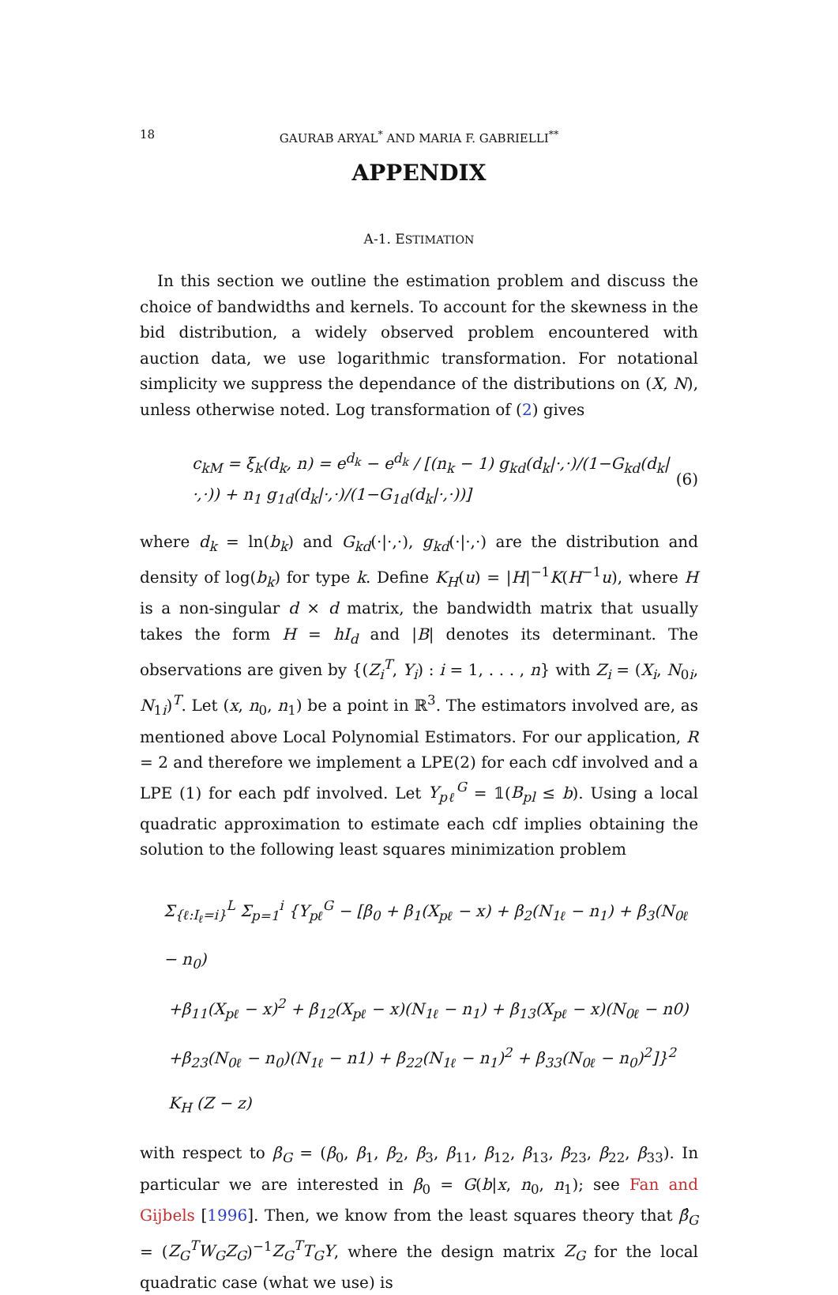18 GAURAB ARYAL<sup>*</sup> AND MARIA F. GABRIELLI<sup>**</sup>
APPENDIX
A-1. ESTIMATION
In this section we outline the estimation problem and discuss the choice of bandwidths and kernels. To account for the skewness in the bid distribution, a widely observed problem encountered with auction data, we use logarithmic transformation. For notational simplicity we suppress the dependance of the distributions on (X, N), unless otherwise noted. Log transformation of (2) gives
c<sub>kM</sub> = ξ<sub>k</sub>(d<sub>k</sub>, n) = e<sup>d<sub>k</sub></sup> − e<sup>d<sub>k</sub></sup> / [(n<sub>k</sub> − 1) g<sub>kd</sub>(d<sub>k</sub>|·,·)/(1−G<sub>kd</sub>(d<sub>k</sub>|·,·)) + n<sub>1</sub> g<sub>1d</sub>(d<sub>k</sub>|·,·)/(1−G<sub>1d</sub>(d<sub>k</sub>|·,·))] (6)
where d<sub>k</sub> = ln(b<sub>k</sub>) and G<sub>kd</sub>(·|·,·), g<sub>kd</sub>(·|·,·) are the distribution and density of log(b<sub>k</sub>) for type k. Define K<sub>H</sub>(u) = |H|<sup>−1</sup>K(H<sup>−1</sup>u), where H is a non-singular d × d matrix, the bandwidth matrix that usually takes the form H = hI<sub>d</sub> and |B| denotes its determinant. The observations are given by {(Z<sub>i</sub><sup>T</sup>, Y<sub>i</sub>) : i = 1, . . . , n} with Z<sub>i</sub> = (X<sub>i</sub>, N<sub>0i</sub>, N<sub>1i</sub>)<sup>T</sup>. Let (x, n<sub>0</sub>, n<sub>1</sub>) be a point in ℝ<sup>3</sup>. The estimators involved are, as mentioned above Local Polynomial Estimators. For our application, R = 2 and therefore we implement a LPE(2) for each cdf involved and a LPE (1) for each pdf involved. Let Y<sub>pℓ</sub><sup>G</sup> = 𝟙(B<sub>pl</sub> ≤ b). Using a local quadratic approximation to estimate each cdf implies obtaining the solution to the following least squares minimization problem
Σ<sub>{ℓ:I<sub>ℓ</sub>=i}</sub><sup>L</sup> Σ<sub>p=1</sub><sup>i</sup> {Y<sub>pℓ</sub><sup>G</sup> − [β<sub>0</sub> + β<sub>1</sub>(X<sub>pℓ</sub> − x) + β<sub>2</sub>(N<sub>1ℓ</sub> − n<sub>1</sub>) + β<sub>3</sub>(N<sub>0ℓ</sub> − n<sub>0</sub>)
+β<sub>11</sub>(X<sub>pℓ</sub> − x)<sup>2</sup> + β<sub>12</sub>(X<sub>pℓ</sub> − x)(N<sub>1ℓ</sub> − n<sub>1</sub>) + β<sub>13</sub>(X<sub>pℓ</sub> − x)(N<sub>0ℓ</sub> − n0)
+β<sub>23</sub>(N<sub>0ℓ</sub> − n<sub>0</sub>)(N<sub>1ℓ</sub> − n1) + β<sub>22</sub>(N<sub>1ℓ</sub> − n<sub>1</sub>)<sup>2</sup> + β<sub>33</sub>(N<sub>0ℓ</sub> − n<sub>0</sub>)<sup>2</sup>]}<sup>2</sup> K<sub>H</sub> (Z − z)
with respect to β<sub>G</sub> = (β<sub>0</sub>, β<sub>1</sub>, β<sub>2</sub>, β<sub>3</sub>, β<sub>11</sub>, β<sub>12</sub>, β<sub>13</sub>, β<sub>23</sub>, β<sub>22</sub>, β<sub>33</sub>). In particular we are interested in β<sub>0</sub> = G(b|x, n<sub>0</sub>, n<sub>1</sub>); see Fan and Gijbels [1996]. Then, we know from the least squares theory that β̂<sub>G</sub> = (Z<sub>G</sub><sup>T</sup>W<sub>G</sub>Z<sub>G</sub>)<sup>−1</sup>Z<sub>G</sub><sup>T</sup>T<sub>G</sub>Y, where the design matrix Z<sub>G</sub> for the local quadratic case (what we use) is